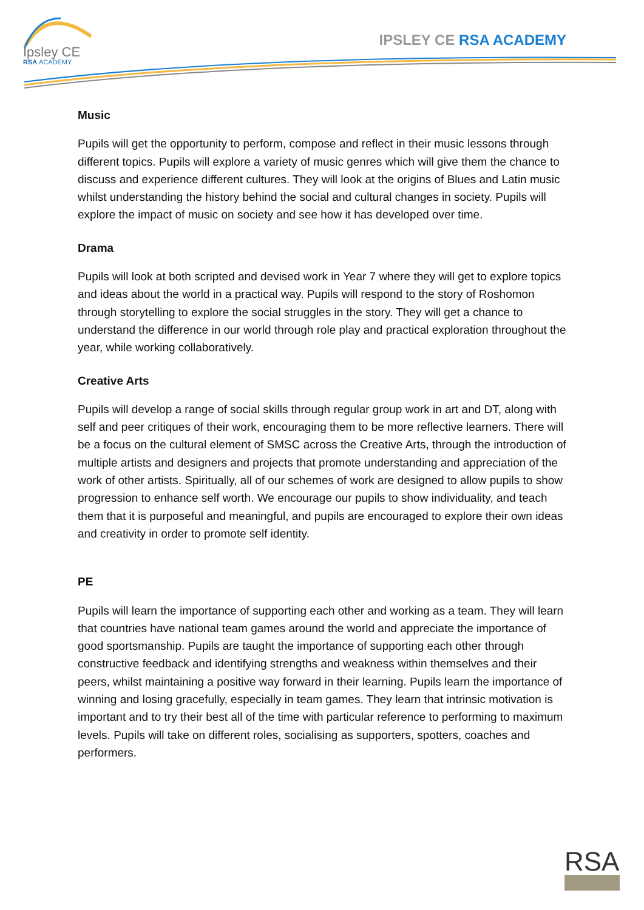Ipsley CE
RSA ACADEMY
IPSLEY CE RSA ACADEMY
Music
Pupils will get the opportunity to perform, compose and reflect in their music lessons through different topics. Pupils will explore a variety of music genres which will give them the chance to discuss and experience different cultures. They will look at the origins of Blues and Latin music whilst understanding the history behind the social and cultural changes in society. Pupils will explore the impact of music on society and see how it has developed over time.
Drama
Pupils will look at both scripted and devised work in Year 7 where they will get to explore topics and ideas about the world in a practical way. Pupils will respond to the story of Roshomon through storytelling to explore the social struggles in the story. They will get a chance to understand the difference in our world through role play and practical exploration throughout the year, while working collaboratively.
Creative Arts
Pupils will develop a range of social skills through regular group work in art and DT, along with self and peer critiques of their work, encouraging them to be more reflective learners. There will be a focus on the cultural element of SMSC across the Creative Arts, through the introduction of multiple artists and designers and projects that promote understanding and appreciation of the work of other artists. Spiritually, all of our schemes of work are designed to allow pupils to show progression to enhance self worth. We encourage our pupils to show individuality, and teach them that it is purposeful and meaningful, and pupils are encouraged to explore their own ideas and creativity in order to promote self identity.
PE
Pupils will learn the importance of supporting each other and working as a team. They will learn that countries have national team games around the world and appreciate the importance of good sportsmanship. Pupils are taught the importance of supporting each other through constructive feedback and identifying strengths and weakness within themselves and their peers, whilst maintaining a positive way forward in their learning. Pupils learn the importance of winning and losing gracefully, especially in team games. They learn that intrinsic motivation is important and to try their best all of the time with particular reference to performing to maximum levels. Pupils will take on different roles, socialising as supporters, spotters, coaches and performers.
RSA